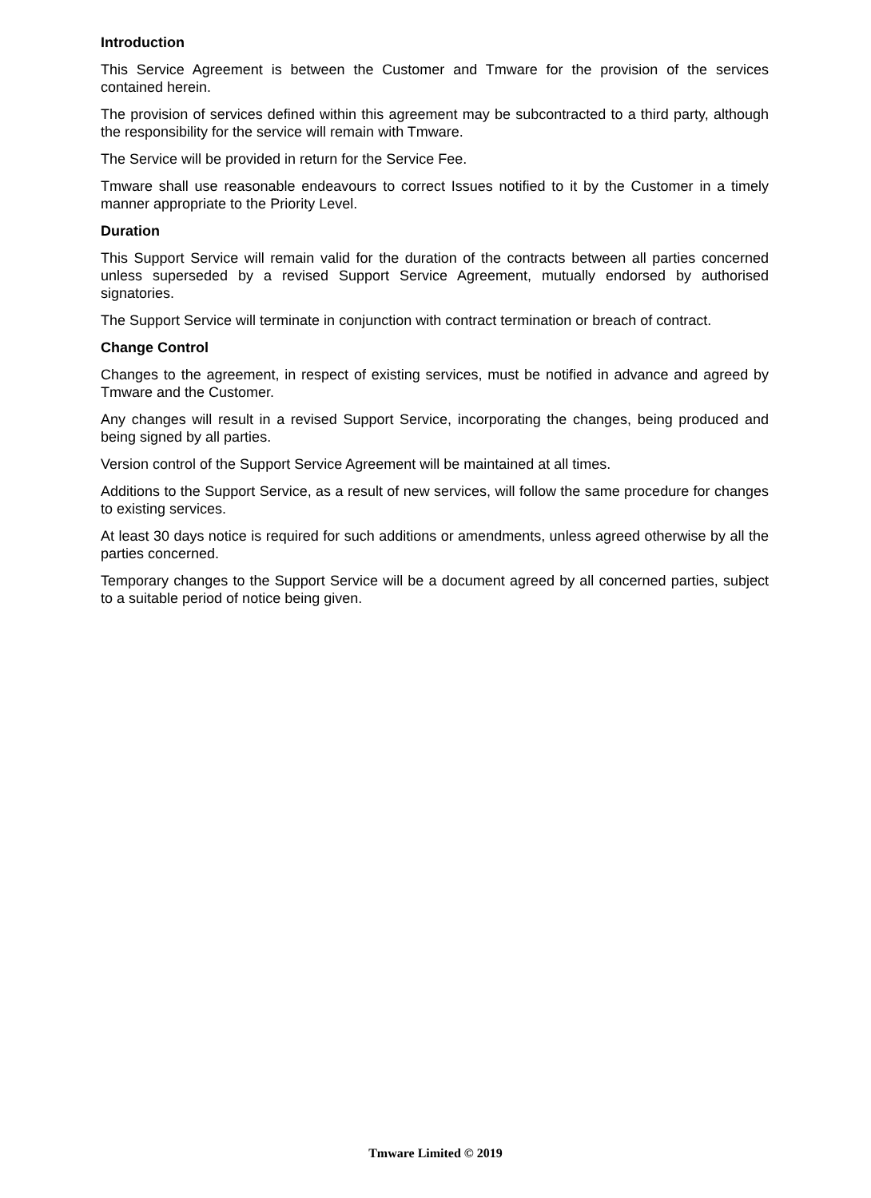Introduction
This Service Agreement is between the Customer and Tmware for the provision of the services contained herein.
The provision of services defined within this agreement may be subcontracted to a third party, although the responsibility for the service will remain with Tmware.
The Service will be provided in return for the Service Fee.
Tmware shall use reasonable endeavours to correct Issues notified to it by the Customer in a timely manner appropriate to the Priority Level.
Duration
This Support Service will remain valid for the duration of the contracts between all parties concerned unless superseded by a revised Support Service Agreement, mutually endorsed by authorised signatories.
The Support Service will terminate in conjunction with contract termination or breach of contract.
Change Control
Changes to the agreement, in respect of existing services, must be notified in advance and agreed by Tmware and the Customer.
Any changes will result in a revised Support Service, incorporating the changes, being produced and being signed by all parties.
Version control of the Support Service Agreement will be maintained at all times.
Additions to the Support Service, as a result of new services, will follow the same procedure for changes to existing services.
At least 30 days notice is required for such additions or amendments, unless agreed otherwise by all the parties concerned.
Temporary changes to the Support Service will be a document agreed by all concerned parties, subject to a suitable period of notice being given.
Tmware Limited © 2019